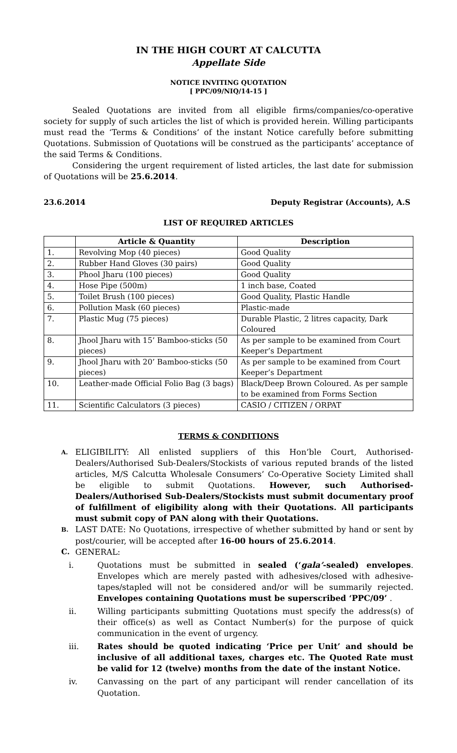IN THE HIGH COURT AT CALCUTTA
Appellate Side
NOTICE INVITING QUOTATION
[ PPC/09/NIQ/14-15 ]
Sealed Quotations are invited from all eligible firms/companies/co-operative society for supply of such articles the list of which is provided herein. Willing participants must read the ‘Terms & Conditions’ of the instant Notice carefully before submitting Quotations. Submission of Quotations will be construed as the participants’ acceptance of the said Terms & Conditions.
Considering the urgent requirement of listed articles, the last date for submission of Quotations will be 25.6.2014.
23.6.2014 Deputy Registrar (Accounts), A.S
LIST OF REQUIRED ARTICLES
| | Article & Quantity | Description |
| --- | --- | --- |
| 1. | Revolving Mop (40 pieces) | Good Quality |
| 2. | Rubber Hand Gloves (30 pairs) | Good Quality |
| 3. | Phool Jharu (100 pieces) | Good Quality |
| 4. | Hose Pipe (500m) | 1 inch base, Coated |
| 5. | Toilet Brush (100 pieces) | Good Quality, Plastic Handle |
| 6. | Pollution Mask (60 pieces) | Plastic-made |
| 7. | Plastic Mug (75 pieces) | Durable Plastic, 2 litres capacity, Dark Coloured |
| 8. | Jhool Jharu with 15’ Bamboo-sticks (50 pieces) | As per sample to be examined from Court Keeper’s Department |
| 9. | Jhool Jharu with 20’ Bamboo-sticks (50 pieces) | As per sample to be examined from Court Keeper’s Department |
| 10. | Leather-made Official Folio Bag (3 bags) | Black/Deep Brown Coloured. As per sample to be examined from Forms Section |
| 11. | Scientific Calculators (3 pieces) | CASIO / CITIZEN / ORPAT |
TERMS & CONDITIONS
A. ELIGIBILITY: All enlisted suppliers of this Hon’ble Court, Authorised-Dealers/Authorised Sub-Dealers/Stockists of various reputed brands of the listed articles, M/S Calcutta Wholesale Consumers’ Co-Operative Society Limited shall be eligible to submit Quotations. However, such Authorised-Dealers/Authorised Sub-Dealers/Stockists must submit documentary proof of fulfillment of eligibility along with their Quotations. All participants must submit copy of PAN along with their Quotations.
B. LAST DATE: No Quotations, irrespective of whether submitted by hand or sent by post/courier, will be accepted after 16-00 hours of 25.6.2014.
C. GENERAL:
i. Quotations must be submitted in sealed (‘gala’-sealed) envelopes. Envelopes which are merely pasted with adhesives/closed with adhesive-tapes/stapled will not be considered and/or will be summarily rejected. Envelopes containing Quotations must be superscribed ‘PPC/09’ .
ii. Willing participants submitting Quotations must specify the address(s) of their office(s) as well as Contact Number(s) for the purpose of quick communication in the event of urgency.
iii. Rates should be quoted indicating ‘Price per Unit’ and should be inclusive of all additional taxes, charges etc. The Quoted Rate must be valid for 12 (twelve) months from the date of the instant Notice.
iv. Canvassing on the part of any participant will render cancellation of its Quotation.